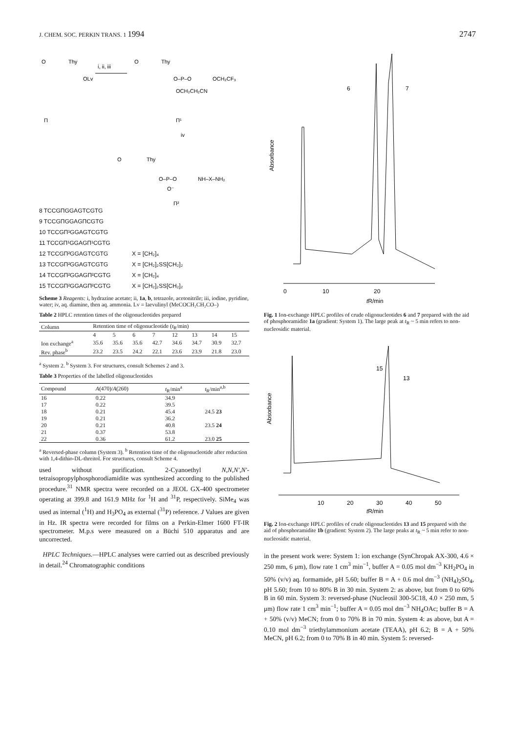J. CHEM. SOC. PERKIN TRANS. 1 1994 2747
O
Thy
OLv
i, ii, iii
O
Thy
O–P–O
OCH₂CF₃
OCH₂CH₂CN
Π
Π¹
iv
O
Thy
O–P–O
NH–X–NH₂
O⁻
Π²
8 TCCGΠGGAGTCGTG
9 TCCGΠGGAGΠCGTG
10 TCCGΠ¹GGAGTCGTG
11 TCCGΠ¹GGAGΠ¹CGTG
12 TCCGΠ²GGAGTCGTG X = [CH₂]₄
13 TCCGΠ²GGAGTCGTG X = [CH₂]₂SS[CH₂]₂
14 TCCGΠ²GGAGΠ²CGTG X = [CH₂]₄
15 TCCGΠ²GGAGΠ²CGTG X = [CH₂]₂SS[CH₂]₂
Scheme 3 Reagents: i, hydrazine acetate; ii, 1a, b, tetrazole, acetonitrile; iii, iodine, pyridine, water; iv, aq. diamine, then aq. ammonia. Lv = laevulinyl (MeCOCH₂CH₂CO–)
Table 2 HPLC retention times of the oligonucleotides prepared
| Column | Retention time of oligonucleotide ( t<sub>R</sub>/min) | | | | | | | |
| --- | --- | --- | --- | --- | --- | --- | --- | --- |
| | 4 | 5 | 6 | 7 | 12 | 13 | 14 | 15 |
| Ion exchange<sup>a</sup> | 35.6 | 35.6 | 35.6 | 42.7 | 34.6 | 34.7 | 30.9 | 32.7 |
| Rev. phase<sup>b</sup> | 23.2 | 23.5 | 24.2 | 22.1 | 23.6 | 23.9 | 21.8 | 23.0 |
<sup>a</sup> System 2. <sup>b</sup> System 3. For structures, consult Schemes 2 and 3.
Table 3 Properties of the labelled oligonucleotides
| Compound | A (470)/ A (260) | t<sub>R</sub>/min<sup>a</sup> | t<sub>R</sub>/min<sup>a,b</sup> |
| --- | --- | --- | --- |
| 16 | 0.22 | 34.9 | |
| 17 | 0.22 | 39.5 | |
| 18 | 0.21 | 45.4 | 24.5 23 |
| 19 | 0.21 | 36.2 | |
| 20 | 0.21 | 40.8 | 23.5 24 |
| 21 | 0.37 | 53.8 | |
| 22 | 0.36 | 61.2 | 23.0 25 |
<sup>a</sup> Reversed-phase column (System 3). <sup>b</sup> Retention time of the oligonucleotide after reduction with 1,4-dithio-DL-threitol. For structures, consult Scheme 4.
used without purification. 2-Cyanoethyl N,N,N′,N′-tetraisopropylphosphorodiamidite was synthesized according to the published procedure.<sup>31</sup> NMR spectra were recorded on a JEOL GX-400 spectrometer operating at 399.8 and 161.9 MHz for <sup>1</sup>H and <sup>31</sup>P, respectively. SiMe<sub>4</sub> was used as internal (<sup>1</sup>H) and H<sub>3</sub>PO<sub>4</sub> as external (<sup>31</sup>P) reference. J Values are given in Hz. IR spectra were recorded for films on a Perkin-Elmer 1600 FT-IR spectrometer. M.p.s were measured on a Büchi 510 apparatus and are uncorrected.
HPLC Techniques.—HPLC analyses were carried out as described previously in detail.<sup>24</sup> Chromatographic conditions
Absorbance
0
10
20
tR/min
6
7
Fig. 1 Ion-exchange HPLC profiles of crude oligonucleotides 6 and 7 prepared with the aid of phosphoramidite 1a (gradient: System 1). The large peak at t<sub>R</sub> ~ 5 min refers to non-nucleosidic material.
Absorbance
10
20
30
40
50
tR/min
15
13
Fig. 2 Ion-exchange HPLC profiles of crude oligonucleotides 13 and 15 prepared with the aid of phosphoramidite 1b (gradient: System 2). The large peaks at t<sub>R</sub> ~ 5 min refer to non-nucleosidic material.
in the present work were: System 1: ion exchange (SynChropak AX-300, 4.6 × 250 mm, 6 μm), flow rate 1 cm<sup>3</sup> min<sup>−1</sup>, buffer A = 0.05 mol dm<sup>−3</sup> KH<sub>2</sub>PO<sub>4</sub> in 50% (v/v) aq. formamide, pH 5.60; buffer B = A + 0.6 mol dm<sup>−3</sup> (NH<sub>4</sub>)<sub>2</sub>SO<sub>4</sub>, pH 5.60; from 10 to 80% B in 30 min. System 2: as above, but from 0 to 60% B in 60 min. System 3: reversed-phase (Nucleosil 300-5C18, 4.0 × 250 mm, 5 μm) flow rate 1 cm<sup>3</sup> min<sup>−1</sup>; buffer A = 0.05 mol dm<sup>−3</sup> NH<sub>4</sub>OAc; buffer B = A + 50% (v/v) MeCN; from 0 to 70% B in 70 min. System 4: as above, but A = 0.10 mol dm<sup>−3</sup> triethylammonium acetate (TEAA), pH 6.2; B = A + 50% MeCN, pH 6.2; from 0 to 70% B in 40 min. System 5: reversed-